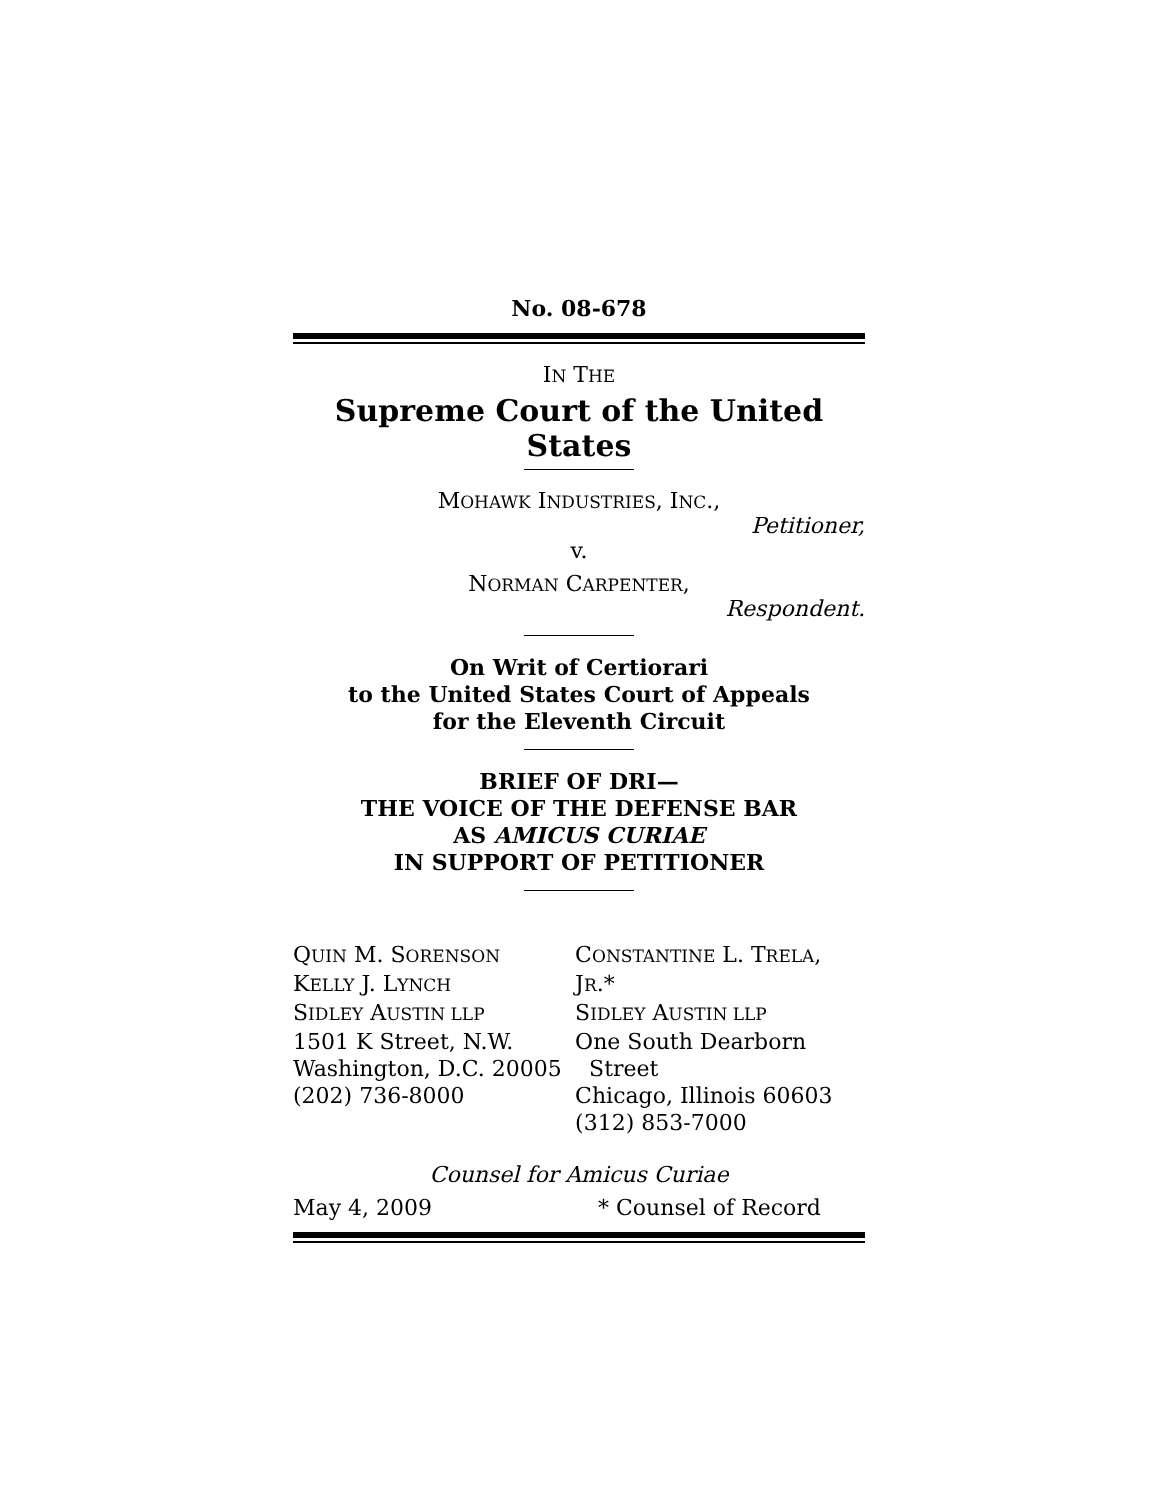No. 08-678
IN THE
Supreme Court of the United States
MOHAWK INDUSTRIES, INC.,
Petitioner,
v.
NORMAN CARPENTER,
Respondent.
On Writ of Certiorari
to the United States Court of Appeals
for the Eleventh Circuit
BRIEF OF DRI—
THE VOICE OF THE DEFENSE BAR
AS AMICUS CURIAE
IN SUPPORT OF PETITIONER
QUIN M. SORENSON
KELLY J. LYNCH
SIDLEY AUSTIN LLP
1501 K Street, N.W.
Washington, D.C. 20005
(202) 736-8000
CONSTANTINE L. TRELA, JR.*
SIDLEY AUSTIN LLP
One South Dearborn
Street
Chicago, Illinois 60603
(312) 853-7000
Counsel for Amicus Curiae
May 4, 2009 * Counsel of Record